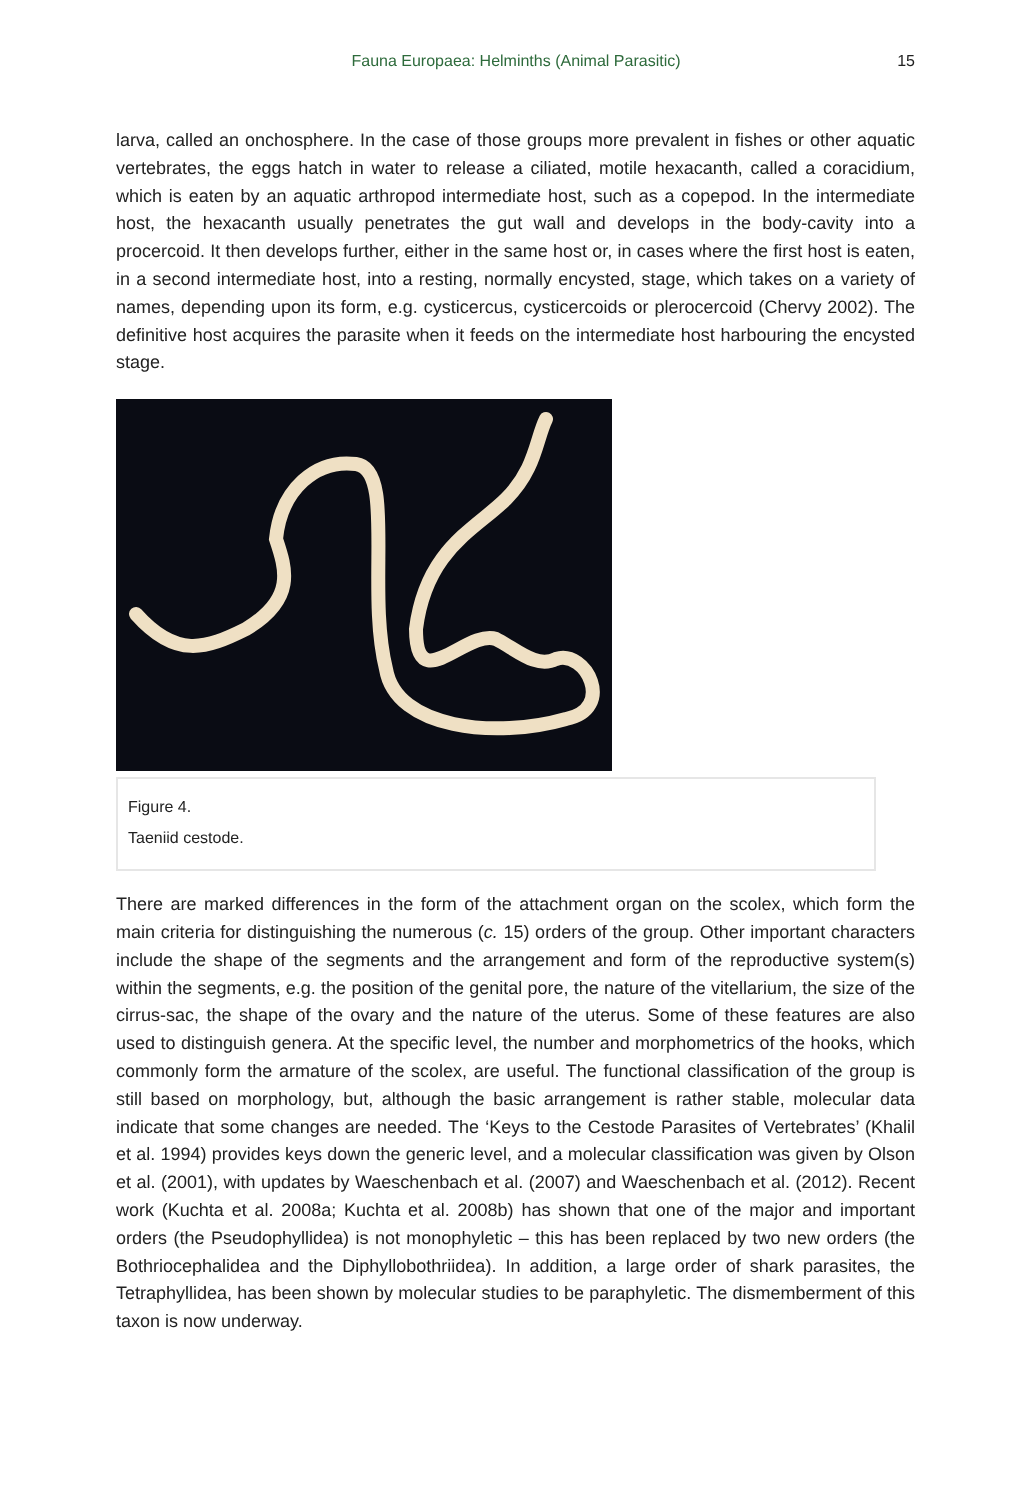Fauna Europaea: Helminths (Animal Parasitic)
15
larva, called an onchosphere. In the case of those groups more prevalent in fishes or other aquatic vertebrates, the eggs hatch in water to release a ciliated, motile hexacanth, called a coracidium, which is eaten by an aquatic arthropod intermediate host, such as a copepod. In the intermediate host, the hexacanth usually penetrates the gut wall and develops in the body-cavity into a procercoid. It then develops further, either in the same host or, in cases where the first host is eaten, in a second intermediate host, into a resting, normally encysted, stage, which takes on a variety of names, depending upon its form, e.g. cysticercus, cysticercoids or plerocercoid (Chervy 2002). The definitive host acquires the parasite when it feeds on the intermediate host harbouring the encysted stage.
Figure 4.
Taeniid cestode.
There are marked differences in the form of the attachment organ on the scolex, which form the main criteria for distinguishing the numerous (c. 15) orders of the group. Other important characters include the shape of the segments and the arrangement and form of the reproductive system(s) within the segments, e.g. the position of the genital pore, the nature of the vitellarium, the size of the cirrus-sac, the shape of the ovary and the nature of the uterus. Some of these features are also used to distinguish genera. At the specific level, the number and morphometrics of the hooks, which commonly form the armature of the scolex, are useful. The functional classification of the group is still based on morphology, but, although the basic arrangement is rather stable, molecular data indicate that some changes are needed. The ‘Keys to the Cestode Parasites of Vertebrates’ (Khalil et al. 1994) provides keys down the generic level, and a molecular classification was given by Olson et al. (2001), with updates by Waeschenbach et al. (2007) and Waeschenbach et al. (2012). Recent work (Kuchta et al. 2008a; Kuchta et al. 2008b) has shown that one of the major and important orders (the Pseudophyllidea) is not monophyletic – this has been replaced by two new orders (the Bothriocephalidea and the Diphyllobothriidea). In addition, a large order of shark parasites, the Tetraphyllidea, has been shown by molecular studies to be paraphyletic. The dismemberment of this taxon is now underway.